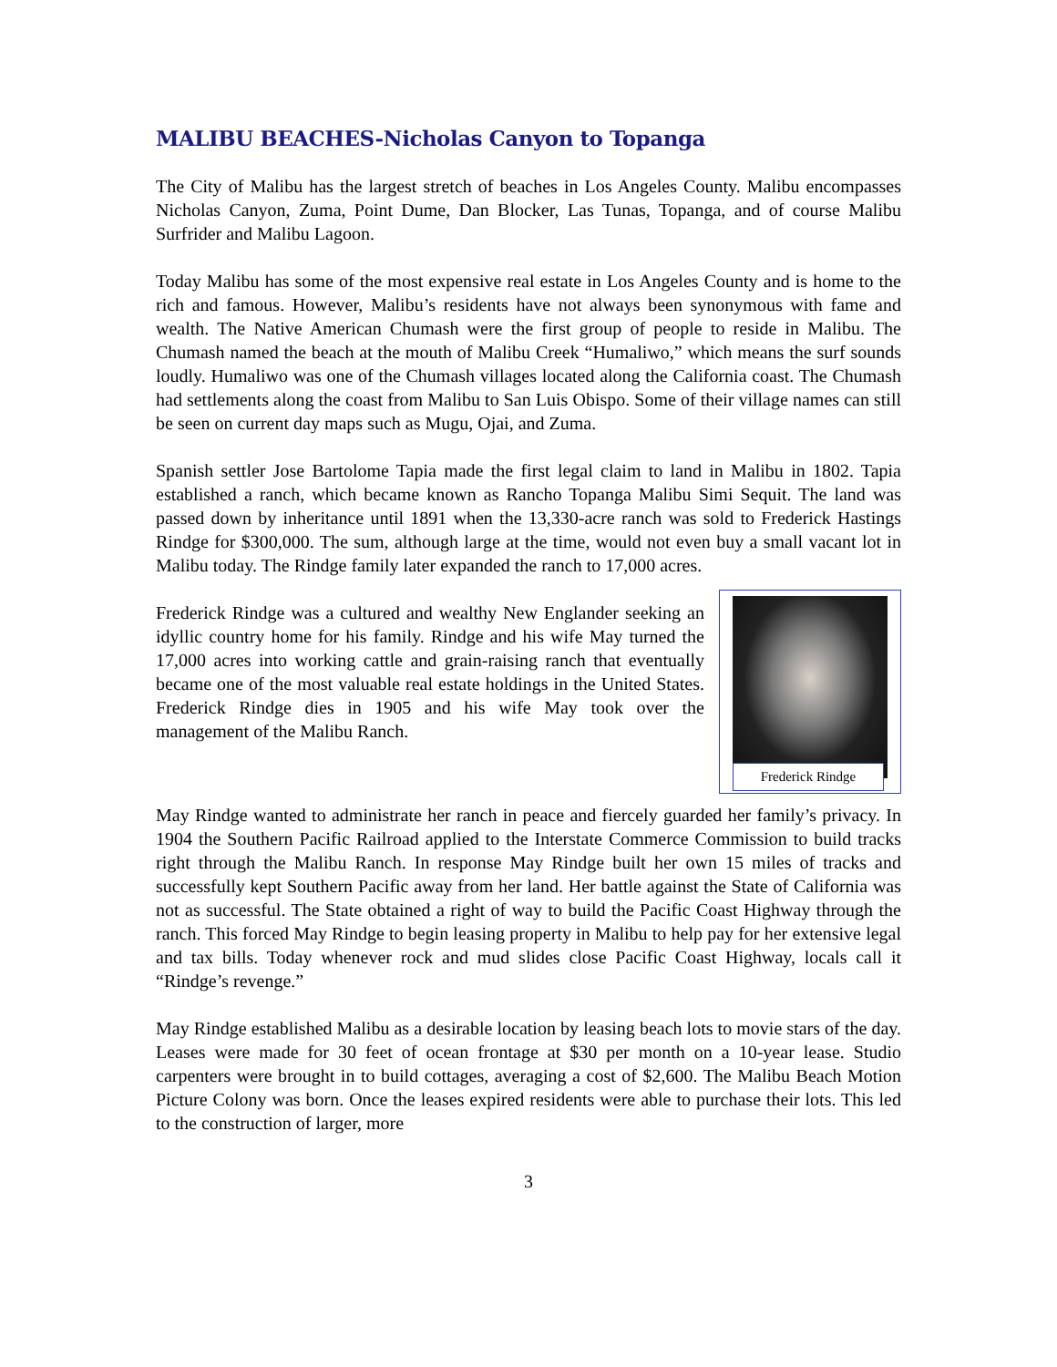MALIBU BEACHES-Nicholas Canyon to Topanga
The City of Malibu has the largest stretch of beaches in Los Angeles County. Malibu encompasses Nicholas Canyon, Zuma, Point Dume, Dan Blocker, Las Tunas, Topanga, and of course Malibu Surfrider and Malibu Lagoon.
Today Malibu has some of the most expensive real estate in Los Angeles County and is home to the rich and famous. However, Malibu’s residents have not always been synonymous with fame and wealth. The Native American Chumash were the first group of people to reside in Malibu. The Chumash named the beach at the mouth of Malibu Creek “Humaliwo,” which means the surf sounds loudly. Humaliwo was one of the Chumash villages located along the California coast. The Chumash had settlements along the coast from Malibu to San Luis Obispo. Some of their village names can still be seen on current day maps such as Mugu, Ojai, and Zuma.
Spanish settler Jose Bartolome Tapia made the first legal claim to land in Malibu in 1802. Tapia established a ranch, which became known as Rancho Topanga Malibu Simi Sequit. The land was passed down by inheritance until 1891 when the 13,330-acre ranch was sold to Frederick Hastings Rindge for $300,000. The sum, although large at the time, would not even buy a small vacant lot in Malibu today. The Rindge family later expanded the ranch to 17,000 acres.
Frederick Rindge
Frederick Rindge was a cultured and wealthy New Englander seeking an idyllic country home for his family. Rindge and his wife May turned the 17,000 acres into working cattle and grain-raising ranch that eventually became one of the most valuable real estate holdings in the United States. Frederick Rindge dies in 1905 and his wife May took over the management of the Malibu Ranch.
May Rindge wanted to administrate her ranch in peace and fiercely guarded her family’s privacy. In 1904 the Southern Pacific Railroad applied to the Interstate Commerce Commission to build tracks right through the Malibu Ranch. In response May Rindge built her own 15 miles of tracks and successfully kept Southern Pacific away from her land. Her battle against the State of California was not as successful. The State obtained a right of way to build the Pacific Coast Highway through the ranch. This forced May Rindge to begin leasing property in Malibu to help pay for her extensive legal and tax bills. Today whenever rock and mud slides close Pacific Coast Highway, locals call it “Rindge’s revenge.”
May Rindge established Malibu as a desirable location by leasing beach lots to movie stars of the day. Leases were made for 30 feet of ocean frontage at $30 per month on a 10-year lease. Studio carpenters were brought in to build cottages, averaging a cost of $2,600. The Malibu Beach Motion Picture Colony was born. Once the leases expired residents were able to purchase their lots. This led to the construction of larger, more
3